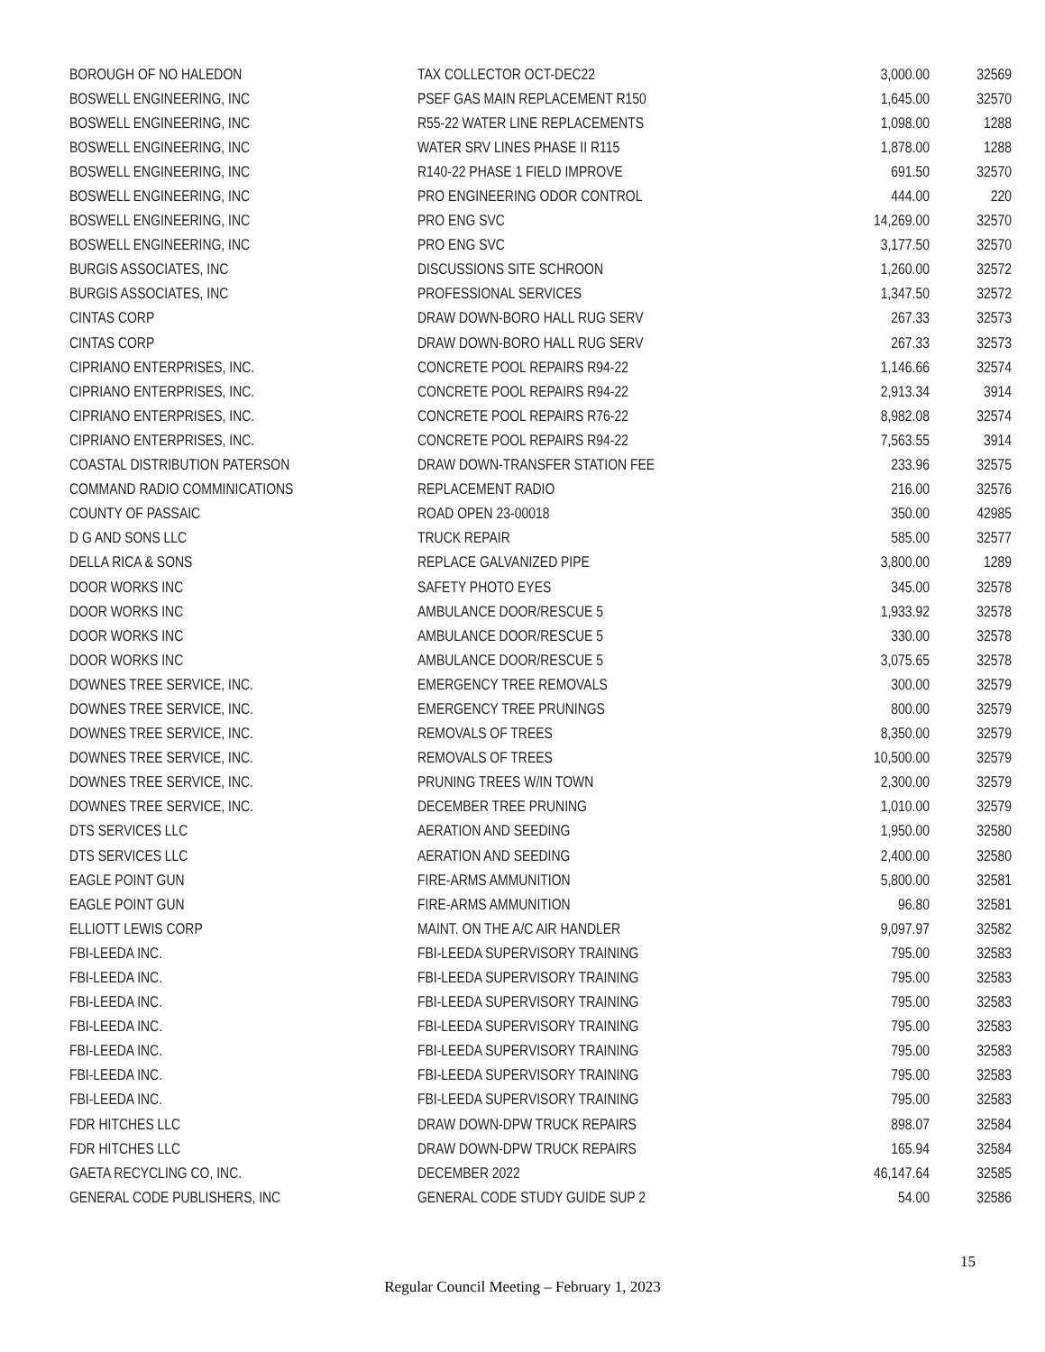| BOROUGH OF NO HALEDON | TAX COLLECTOR OCT-DEC22 | 3,000.00 | 32569 |
| BOSWELL ENGINEERING, INC | PSEF GAS MAIN REPLACEMENT R150 | 1,645.00 | 32570 |
| BOSWELL ENGINEERING, INC | R55-22 WATER LINE REPLACEMENTS | 1,098.00 | 1288 |
| BOSWELL ENGINEERING, INC | WATER SRV LINES PHASE II R115 | 1,878.00 | 1288 |
| BOSWELL ENGINEERING, INC | R140-22 PHASE 1 FIELD IMPROVE | 691.50 | 32570 |
| BOSWELL ENGINEERING, INC | PRO ENGINEERING ODOR CONTROL | 444.00 | 220 |
| BOSWELL ENGINEERING, INC | PRO ENG SVC | 14,269.00 | 32570 |
| BOSWELL ENGINEERING, INC | PRO ENG SVC | 3,177.50 | 32570 |
| BURGIS ASSOCIATES, INC | DISCUSSIONS SITE SCHROON | 1,260.00 | 32572 |
| BURGIS ASSOCIATES, INC | PROFESSIONAL SERVICES | 1,347.50 | 32572 |
| CINTAS CORP | DRAW DOWN-BORO HALL RUG SERV | 267.33 | 32573 |
| CINTAS CORP | DRAW DOWN-BORO HALL RUG SERV | 267.33 | 32573 |
| CIPRIANO ENTERPRISES, INC. | CONCRETE POOL REPAIRS R94-22 | 1,146.66 | 32574 |
| CIPRIANO ENTERPRISES, INC. | CONCRETE POOL REPAIRS R94-22 | 2,913.34 | 3914 |
| CIPRIANO ENTERPRISES, INC. | CONCRETE POOL REPAIRS R76-22 | 8,982.08 | 32574 |
| CIPRIANO ENTERPRISES, INC. | CONCRETE POOL REPAIRS R94-22 | 7,563.55 | 3914 |
| COASTAL DISTRIBUTION PATERSON | DRAW DOWN-TRANSFER STATION FEE | 233.96 | 32575 |
| COMMAND RADIO COMMINICATIONS | REPLACEMENT RADIO | 216.00 | 32576 |
| COUNTY OF PASSAIC | ROAD OPEN 23-00018 | 350.00 | 42985 |
| D G AND SONS LLC | TRUCK REPAIR | 585.00 | 32577 |
| DELLA RICA & SONS | REPLACE GALVANIZED PIPE | 3,800.00 | 1289 |
| DOOR WORKS INC | SAFETY PHOTO EYES | 345.00 | 32578 |
| DOOR WORKS INC | AMBULANCE DOOR/RESCUE 5 | 1,933.92 | 32578 |
| DOOR WORKS INC | AMBULANCE DOOR/RESCUE 5 | 330.00 | 32578 |
| DOOR WORKS INC | AMBULANCE DOOR/RESCUE 5 | 3,075.65 | 32578 |
| DOWNES TREE SERVICE, INC. | EMERGENCY TREE REMOVALS | 300.00 | 32579 |
| DOWNES TREE SERVICE, INC. | EMERGENCY TREE PRUNINGS | 800.00 | 32579 |
| DOWNES TREE SERVICE, INC. | REMOVALS OF TREES | 8,350.00 | 32579 |
| DOWNES TREE SERVICE, INC. | REMOVALS OF TREES | 10,500.00 | 32579 |
| DOWNES TREE SERVICE, INC. | PRUNING TREES W/IN TOWN | 2,300.00 | 32579 |
| DOWNES TREE SERVICE, INC. | DECEMBER TREE PRUNING | 1,010.00 | 32579 |
| DTS SERVICES LLC | AERATION AND SEEDING | 1,950.00 | 32580 |
| DTS SERVICES LLC | AERATION AND SEEDING | 2,400.00 | 32580 |
| EAGLE POINT GUN | FIRE-ARMS AMMUNITION | 5,800.00 | 32581 |
| EAGLE POINT GUN | FIRE-ARMS AMMUNITION | 96.80 | 32581 |
| ELLIOTT LEWIS CORP | MAINT. ON THE A/C AIR HANDLER | 9,097.97 | 32582 |
| FBI-LEEDA INC. | FBI-LEEDA SUPERVISORY TRAINING | 795.00 | 32583 |
| FBI-LEEDA INC. | FBI-LEEDA SUPERVISORY TRAINING | 795.00 | 32583 |
| FBI-LEEDA INC. | FBI-LEEDA SUPERVISORY TRAINING | 795.00 | 32583 |
| FBI-LEEDA INC. | FBI-LEEDA SUPERVISORY TRAINING | 795.00 | 32583 |
| FBI-LEEDA INC. | FBI-LEEDA SUPERVISORY TRAINING | 795.00 | 32583 |
| FBI-LEEDA INC. | FBI-LEEDA SUPERVISORY TRAINING | 795.00 | 32583 |
| FBI-LEEDA INC. | FBI-LEEDA SUPERVISORY TRAINING | 795.00 | 32583 |
| FDR HITCHES LLC | DRAW DOWN-DPW TRUCK REPAIRS | 898.07 | 32584 |
| FDR HITCHES LLC | DRAW DOWN-DPW TRUCK REPAIRS | 165.94 | 32584 |
| GAETA RECYCLING CO, INC. | DECEMBER 2022 | 46,147.64 | 32585 |
| GENERAL CODE PUBLISHERS, INC | GENERAL CODE STUDY GUIDE SUP 2 | 54.00 | 32586 |
15
Regular Council Meeting – February 1, 2023